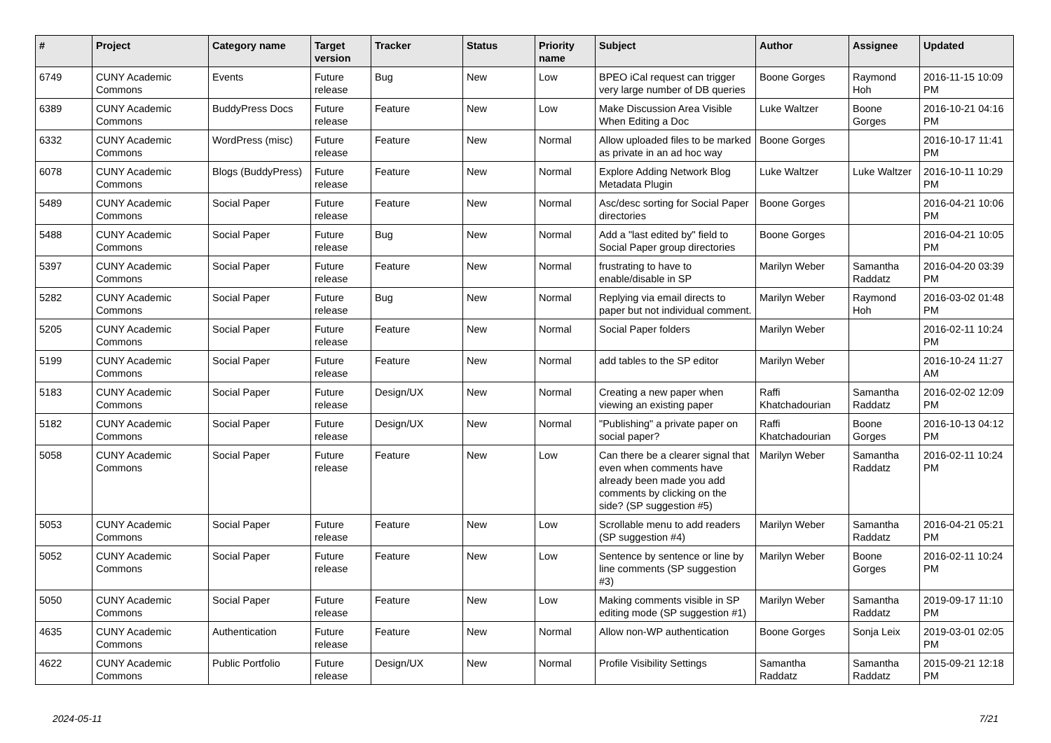| # | Project | Category name | Target version | Tracker | Status | Priority name | Subject | Author | Assignee | Updated |
| --- | --- | --- | --- | --- | --- | --- | --- | --- | --- | --- |
| 6749 | CUNY Academic Commons | Events | Future release | Bug | New | Low | BPEO iCal request can trigger very large number of DB queries | Boone Gorges | Raymond Hoh | 2016-11-15 10:09 PM |
| 6389 | CUNY Academic Commons | BuddyPress Docs | Future release | Feature | New | Low | Make Discussion Area Visible When Editing a Doc | Luke Waltzer | Boone Gorges | 2016-10-21 04:16 PM |
| 6332 | CUNY Academic Commons | WordPress (misc) | Future release | Feature | New | Normal | Allow uploaded files to be marked as private in an ad hoc way | Boone Gorges | | 2016-10-17 11:41 PM |
| 6078 | CUNY Academic Commons | Blogs (BuddyPress) | Future release | Feature | New | Normal | Explore Adding Network Blog Metadata Plugin | Luke Waltzer | Luke Waltzer | 2016-10-11 10:29 PM |
| 5489 | CUNY Academic Commons | Social Paper | Future release | Feature | New | Normal | Asc/desc sorting for Social Paper directories | Boone Gorges | | 2016-04-21 10:06 PM |
| 5488 | CUNY Academic Commons | Social Paper | Future release | Bug | New | Normal | Add a "last edited by" field to Social Paper group directories | Boone Gorges | | 2016-04-21 10:05 PM |
| 5397 | CUNY Academic Commons | Social Paper | Future release | Feature | New | Normal | frustrating to have to enable/disable in SP | Marilyn Weber | Samantha Raddatz | 2016-04-20 03:39 PM |
| 5282 | CUNY Academic Commons | Social Paper | Future release | Bug | New | Normal | Replying via email directs to paper but not individual comment. | Marilyn Weber | Raymond Hoh | 2016-03-02 01:48 PM |
| 5205 | CUNY Academic Commons | Social Paper | Future release | Feature | New | Normal | Social Paper folders | Marilyn Weber | | 2016-02-11 10:24 PM |
| 5199 | CUNY Academic Commons | Social Paper | Future release | Feature | New | Normal | add tables to the SP editor | Marilyn Weber | | 2016-10-24 11:27 AM |
| 5183 | CUNY Academic Commons | Social Paper | Future release | Design/UX | New | Normal | Creating a new paper when viewing an existing paper | Raffi Khatchadourian | Samantha Raddatz | 2016-02-02 12:09 PM |
| 5182 | CUNY Academic Commons | Social Paper | Future release | Design/UX | New | Normal | "Publishing" a private paper on social paper? | Raffi Khatchadourian | Boone Gorges | 2016-10-13 04:12 PM |
| 5058 | CUNY Academic Commons | Social Paper | Future release | Feature | New | Low | Can there be a clearer signal that even when comments have already been made you add comments by clicking on the side? (SP suggestion #5) | Marilyn Weber | Samantha Raddatz | 2016-02-11 10:24 PM |
| 5053 | CUNY Academic Commons | Social Paper | Future release | Feature | New | Low | Scrollable menu to add readers (SP suggestion #4) | Marilyn Weber | Samantha Raddatz | 2016-04-21 05:21 PM |
| 5052 | CUNY Academic Commons | Social Paper | Future release | Feature | New | Low | Sentence by sentence or line by line comments (SP suggestion #3) | Marilyn Weber | Boone Gorges | 2016-02-11 10:24 PM |
| 5050 | CUNY Academic Commons | Social Paper | Future release | Feature | New | Low | Making comments visible in SP editing mode (SP suggestion #1) | Marilyn Weber | Samantha Raddatz | 2019-09-17 11:10 PM |
| 4635 | CUNY Academic Commons | Authentication | Future release | Feature | New | Normal | Allow non-WP authentication | Boone Gorges | Sonja Leix | 2019-03-01 02:05 PM |
| 4622 | CUNY Academic Commons | Public Portfolio | Future release | Design/UX | New | Normal | Profile Visibility Settings | Samantha Raddatz | Samantha Raddatz | 2015-09-21 12:18 PM |
2024-05-11 7/21